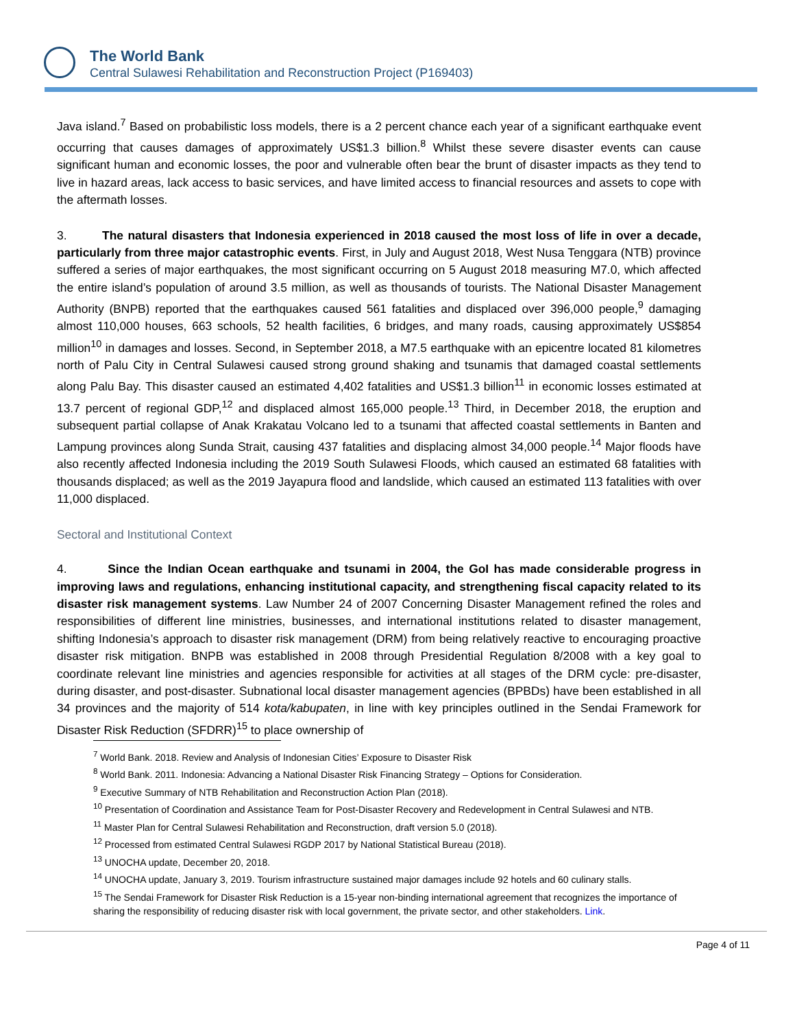The World Bank
Central Sulawesi Rehabilitation and Reconstruction Project (P169403)
Java island.<sup>7</sup> Based on probabilistic loss models, there is a 2 percent chance each year of a significant earthquake event occurring that causes damages of approximately US$1.3 billion.<sup>8</sup> Whilst these severe disaster events can cause significant human and economic losses, the poor and vulnerable often bear the brunt of disaster impacts as they tend to live in hazard areas, lack access to basic services, and have limited access to financial resources and assets to cope with the aftermath losses.
3. The natural disasters that Indonesia experienced in 2018 caused the most loss of life in over a decade, particularly from three major catastrophic events. First, in July and August 2018, West Nusa Tenggara (NTB) province suffered a series of major earthquakes, the most significant occurring on 5 August 2018 measuring M7.0, which affected the entire island’s population of around 3.5 million, as well as thousands of tourists. The National Disaster Management Authority (BNPB) reported that the earthquakes caused 561 fatalities and displaced over 396,000 people,<sup>9</sup> damaging almost 110,000 houses, 663 schools, 52 health facilities, 6 bridges, and many roads, causing approximately US$854 million<sup>10</sup> in damages and losses. Second, in September 2018, a M7.5 earthquake with an epicentre located 81 kilometres north of Palu City in Central Sulawesi caused strong ground shaking and tsunamis that damaged coastal settlements along Palu Bay. This disaster caused an estimated 4,402 fatalities and US$1.3 billion<sup>11</sup> in economic losses estimated at 13.7 percent of regional GDP,<sup>12</sup> and displaced almost 165,000 people.<sup>13</sup> Third, in December 2018, the eruption and subsequent partial collapse of Anak Krakatau Volcano led to a tsunami that affected coastal settlements in Banten and Lampung provinces along Sunda Strait, causing 437 fatalities and displacing almost 34,000 people.<sup>14</sup> Major floods have also recently affected Indonesia including the 2019 South Sulawesi Floods, which caused an estimated 68 fatalities with thousands displaced; as well as the 2019 Jayapura flood and landslide, which caused an estimated 113 fatalities with over 11,000 displaced.
Sectoral and Institutional Context
4. Since the Indian Ocean earthquake and tsunami in 2004, the GoI has made considerable progress in improving laws and regulations, enhancing institutional capacity, and strengthening fiscal capacity related to its disaster risk management systems. Law Number 24 of 2007 Concerning Disaster Management refined the roles and responsibilities of different line ministries, businesses, and international institutions related to disaster management, shifting Indonesia’s approach to disaster risk management (DRM) from being relatively reactive to encouraging proactive disaster risk mitigation. BNPB was established in 2008 through Presidential Regulation 8/2008 with a key goal to coordinate relevant line ministries and agencies responsible for activities at all stages of the DRM cycle: pre-disaster, during disaster, and post-disaster. Subnational local disaster management agencies (BPBDs) have been established in all 34 provinces and the majority of 514 kota/kabupaten, in line with key principles outlined in the Sendai Framework for Disaster Risk Reduction (SFDRR)<sup>15</sup> to place ownership of
<sup>7</sup> World Bank. 2018. Review and Analysis of Indonesian Cities’ Exposure to Disaster Risk
<sup>8</sup> World Bank. 2011. Indonesia: Advancing a National Disaster Risk Financing Strategy – Options for Consideration.
<sup>9</sup> Executive Summary of NTB Rehabilitation and Reconstruction Action Plan (2018).
<sup>10</sup> Presentation of Coordination and Assistance Team for Post-Disaster Recovery and Redevelopment in Central Sulawesi and NTB.
<sup>11</sup> Master Plan for Central Sulawesi Rehabilitation and Reconstruction, draft version 5.0 (2018).
<sup>12</sup> Processed from estimated Central Sulawesi RGDP 2017 by National Statistical Bureau (2018).
<sup>13</sup> UNOCHA update, December 20, 2018.
<sup>14</sup> UNOCHA update, January 3, 2019. Tourism infrastructure sustained major damages include 92 hotels and 60 culinary stalls.
<sup>15</sup> The Sendai Framework for Disaster Risk Reduction is a 15-year non-binding international agreement that recognizes the importance of sharing the responsibility of reducing disaster risk with local government, the private sector, and other stakeholders. Link.
Page 4 of 11